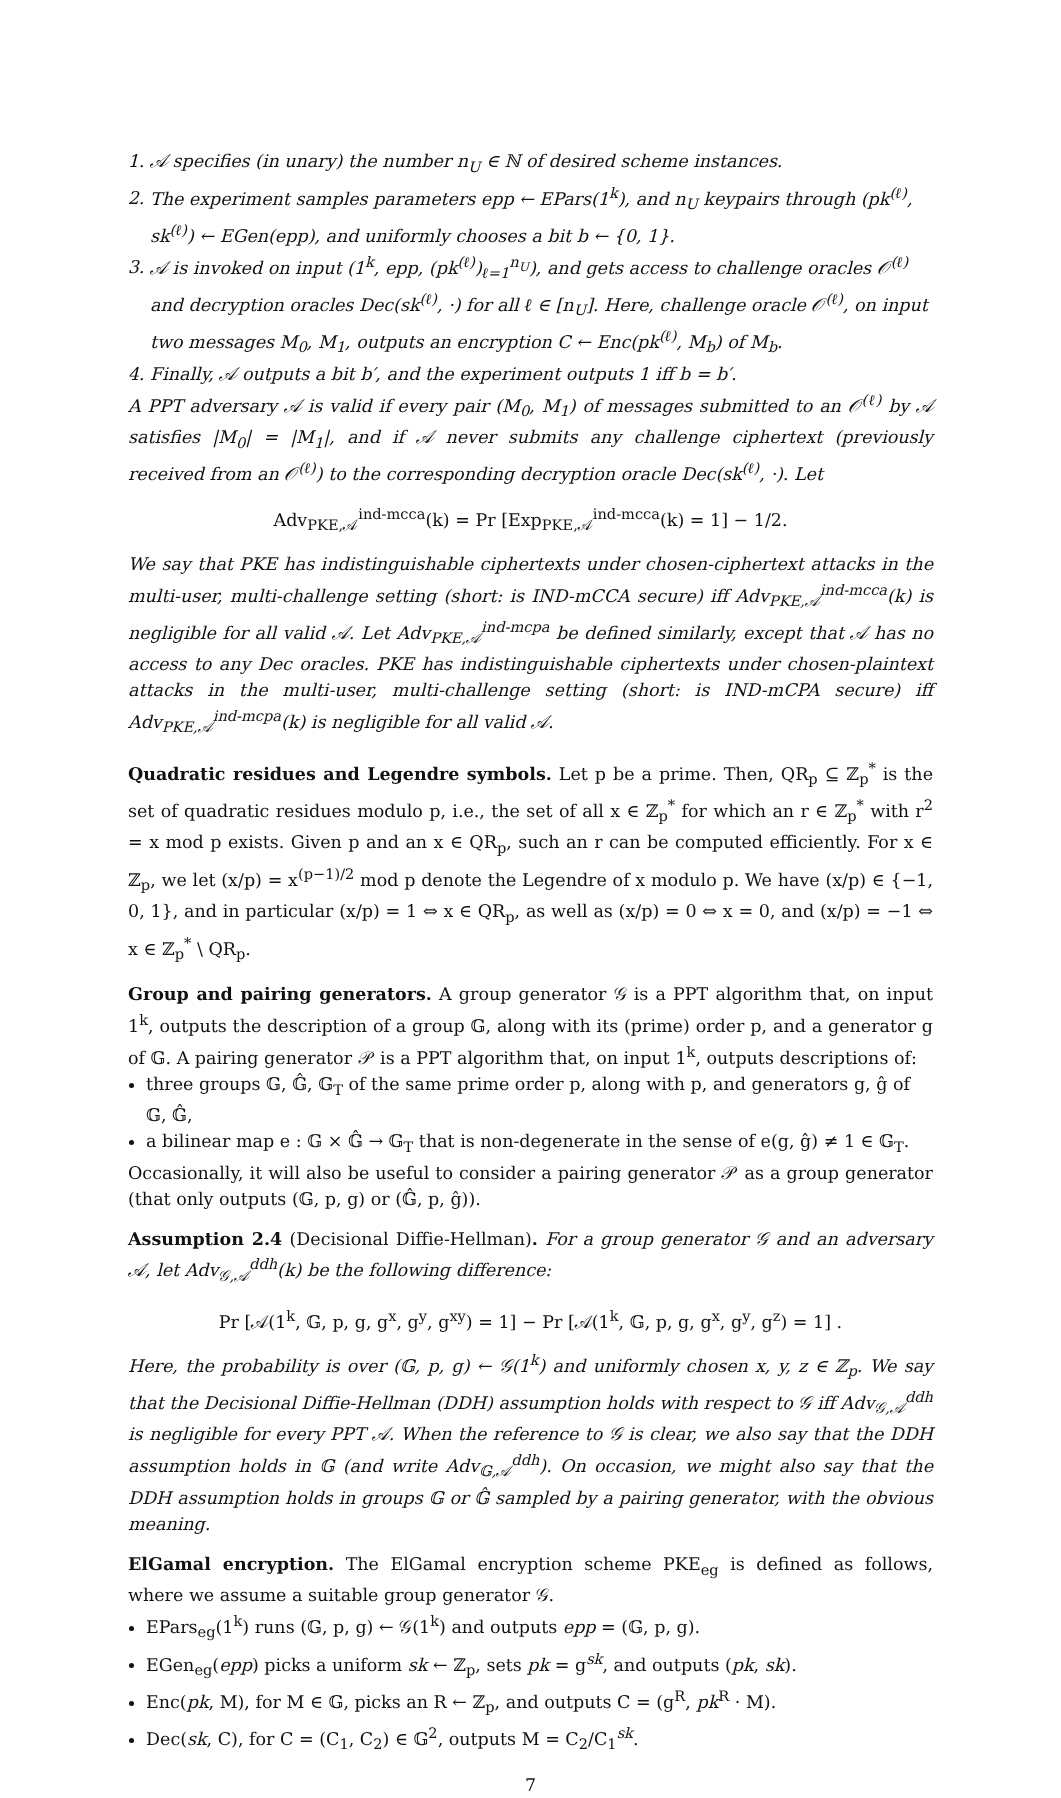1. 𝒜 specifies (in unary) the number n<sub>U</sub> ∈ ℕ of desired scheme instances.
2. The experiment samples parameters epp ← EPars(1<sup>k</sup>), and n<sub>U</sub> keypairs through (pk<sup>(ℓ)</sup>, sk<sup>(ℓ)</sup>) ← EGen(epp), and uniformly chooses a bit b ← {0, 1}.
3. 𝒜 is invoked on input (1<sup>k</sup>, epp, (pk<sup>(ℓ)</sup>)<sub>ℓ=1</sub><sup>n<sub>U</sub></sup>), and gets access to challenge oracles 𝒪<sup>(ℓ)</sup> and decryption oracles Dec(sk<sup>(ℓ)</sup>, ·) for all ℓ ∈ [n<sub>U</sub>]. Here, challenge oracle 𝒪<sup>(ℓ)</sup>, on input two messages M<sub>0</sub>, M<sub>1</sub>, outputs an encryption C ← Enc(pk<sup>(ℓ)</sup>, M<sub>b</sub>) of M<sub>b</sub>.
4. Finally, 𝒜 outputs a bit b′, and the experiment outputs 1 iff b = b′.
A PPT adversary 𝒜 is valid if every pair (M<sub>0</sub>, M<sub>1</sub>) of messages submitted to an 𝒪<sup>(ℓ)</sup> by 𝒜 satisfies |M<sub>0</sub>| = |M<sub>1</sub>|, and if 𝒜 never submits any challenge ciphertext (previously received from an 𝒪<sup>(ℓ)</sup>) to the corresponding decryption oracle Dec(sk<sup>(ℓ)</sup>, ·). Let
Adv<sub>PKE,𝒜</sub><sup>ind-mcca</sup>(k) = Pr [Exp<sub>PKE,𝒜</sub><sup>ind-mcca</sup>(k) = 1] − 1/2.
We say that PKE has indistinguishable ciphertexts under chosen-ciphertext attacks in the multi-user, multi-challenge setting (short: is IND-mCCA secure) iff Adv<sub>PKE,𝒜</sub><sup>ind-mcca</sup>(k) is negligible for all valid 𝒜. Let Adv<sub>PKE,𝒜</sub><sup>ind-mcpa</sup> be defined similarly, except that 𝒜 has no access to any Dec oracles. PKE has indistinguishable ciphertexts under chosen-plaintext attacks in the multi-user, multi-challenge setting (short: is IND-mCPA secure) iff Adv<sub>PKE,𝒜</sub><sup>ind-mcpa</sup>(k) is negligible for all valid 𝒜.
Quadratic residues and Legendre symbols. Let p be a prime. Then, QR<sub>p</sub> ⊆ ℤ<sub>p</sub><sup>*</sup> is the set of quadratic residues modulo p, i.e., the set of all x ∈ ℤ<sub>p</sub><sup>*</sup> for which an r ∈ ℤ<sub>p</sub><sup>*</sup> with r<sup>2</sup> = x mod p exists. Given p and an x ∈ QR<sub>p</sub>, such an r can be computed efficiently. For x ∈ ℤ<sub>p</sub>, we let (x/p) = x<sup>(p−1)/2</sup> mod p denote the Legendre of x modulo p. We have (x/p) ∈ {−1, 0, 1}, and in particular (x/p) = 1 ⇔ x ∈ QR<sub>p</sub>, as well as (x/p) = 0 ⇔ x = 0, and (x/p) = −1 ⇔ x ∈ ℤ<sub>p</sub><sup>*</sup> \ QR<sub>p</sub>.
Group and pairing generators. A group generator 𝒢 is a PPT algorithm that, on input 1<sup>k</sup>, outputs the description of a group 𝔾, along with its (prime) order p, and a generator g of 𝔾. A pairing generator 𝒫 is a PPT algorithm that, on input 1<sup>k</sup>, outputs descriptions of:
three groups 𝔾, 𝔾̂, 𝔾<sub>T</sub> of the same prime order p, along with p, and generators g, ĝ of 𝔾, 𝔾̂,
a bilinear map e : 𝔾 × 𝔾̂ → 𝔾<sub>T</sub> that is non-degenerate in the sense of e(g, ĝ) ≠ 1 ∈ 𝔾<sub>T</sub>.
Occasionally, it will also be useful to consider a pairing generator 𝒫 as a group generator (that only outputs (𝔾, p, g) or (𝔾̂, p, ĝ)).
Assumption 2.4 (Decisional Diffie-Hellman). For a group generator 𝒢 and an adversary 𝒜, let Adv<sub>𝒢,𝒜</sub><sup>ddh</sup>(k) be the following difference:
Pr [𝒜(1<sup>k</sup>, 𝔾, p, g, g<sup>x</sup>, g<sup>y</sup>, g<sup>xy</sup>) = 1] − Pr [𝒜(1<sup>k</sup>, 𝔾, p, g, g<sup>x</sup>, g<sup>y</sup>, g<sup>z</sup>) = 1] .
Here, the probability is over (𝔾, p, g) ← 𝒢(1<sup>k</sup>) and uniformly chosen x, y, z ∈ ℤ<sub>p</sub>. We say that the Decisional Diffie-Hellman (DDH) assumption holds with respect to 𝒢 iff Adv<sub>𝒢,𝒜</sub><sup>ddh</sup> is negligible for every PPT 𝒜. When the reference to 𝒢 is clear, we also say that the DDH assumption holds in 𝔾 (and write Adv<sub>𝔾,𝒜</sub><sup>ddh</sup>). On occasion, we might also say that the DDH assumption holds in groups 𝔾 or 𝔾̂ sampled by a pairing generator, with the obvious meaning.
ElGamal encryption. The ElGamal encryption scheme PKE<sub>eg</sub> is defined as follows, where we assume a suitable group generator 𝒢.
EPars<sub>eg</sub>(1<sup>k</sup>) runs (𝔾, p, g) ← 𝒢(1<sup>k</sup>) and outputs epp = (𝔾, p, g).
EGen<sub>eg</sub>(epp) picks a uniform sk ← ℤ<sub>p</sub>, sets pk = g<sup>sk</sup>, and outputs (pk, sk).
Enc(pk, M), for M ∈ 𝔾, picks an R ← ℤ<sub>p</sub>, and outputs C = (g<sup>R</sup>, pk<sup>R</sup> · M).
Dec(sk, C), for C = (C<sub>1</sub>, C<sub>2</sub>) ∈ 𝔾<sup>2</sup>, outputs M = C<sub>2</sub>/C<sub>1</sub><sup>sk</sup>.
7